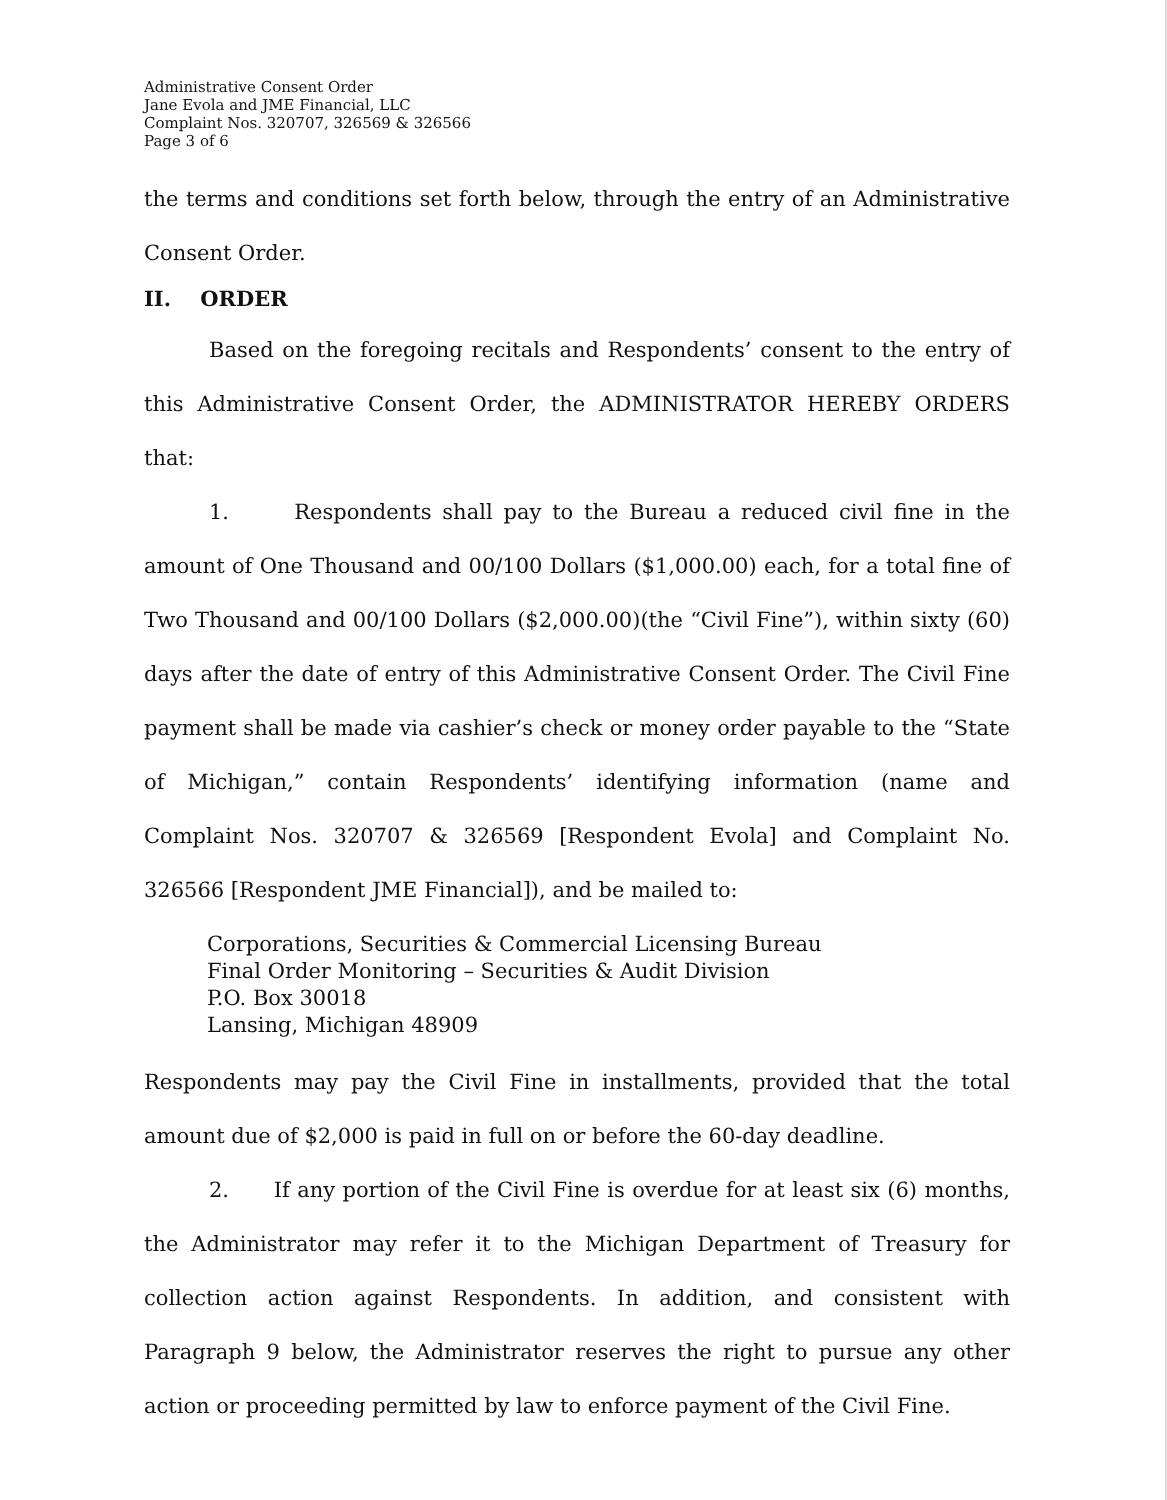Administrative Consent Order
Jane Evola and JME Financial, LLC
Complaint Nos. 320707, 326569 & 326566
Page 3 of 6
the terms and conditions set forth below, through the entry of an Administrative Consent Order.
II. ORDER
Based on the foregoing recitals and Respondents’ consent to the entry of this Administrative Consent Order, the ADMINISTRATOR HEREBY ORDERS that:
1. Respondents shall pay to the Bureau a reduced civil fine in the amount of One Thousand and 00/100 Dollars ($1,000.00) each, for a total fine of Two Thousand and 00/100 Dollars ($2,000.00)(the “Civil Fine”), within sixty (60) days after the date of entry of this Administrative Consent Order. The Civil Fine payment shall be made via cashier’s check or money order payable to the “State of Michigan,” contain Respondents’ identifying information (name and Complaint Nos. 320707 & 326569 [Respondent Evola] and Complaint No. 326566 [Respondent JME Financial]), and be mailed to:
Corporations, Securities & Commercial Licensing Bureau
Final Order Monitoring – Securities & Audit Division
P.O. Box 30018
Lansing, Michigan 48909
Respondents may pay the Civil Fine in installments, provided that the total amount due of $2,000 is paid in full on or before the 60-day deadline.
2. If any portion of the Civil Fine is overdue for at least six (6) months, the Administrator may refer it to the Michigan Department of Treasury for collection action against Respondents. In addition, and consistent with Paragraph 9 below, the Administrator reserves the right to pursue any other action or proceeding permitted by law to enforce payment of the Civil Fine.